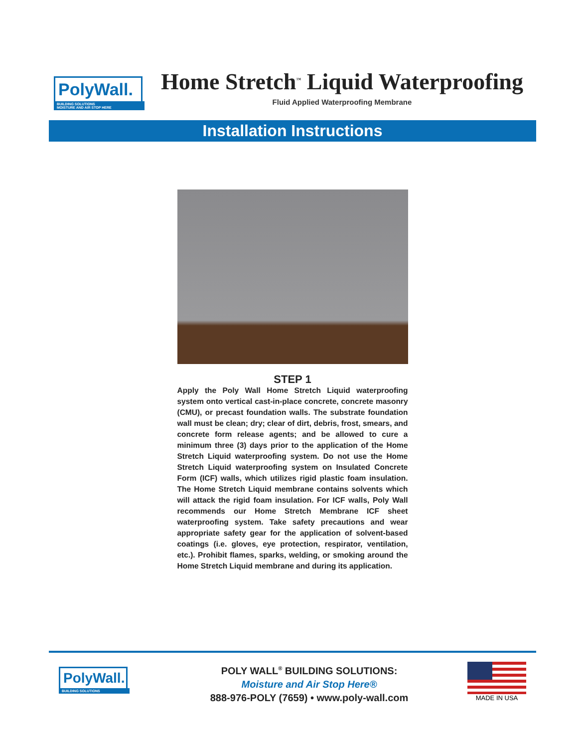PolyWall.
BUILDING SOLUTIONS
MOISTURE AND AIR STOP HERE
Home Stretch<sup>™</sup> Liquid Waterproofing
Fluid Applied Waterproofing Membrane
Installation Instructions
STEP 1
Apply the Poly Wall Home Stretch Liquid waterproofing system onto vertical cast-in-place concrete, concrete masonry (CMU), or precast foundation walls. The substrate foundation wall must be clean; dry; clear of dirt, debris, frost, smears, and concrete form release agents; and be allowed to cure a minimum three (3) days prior to the application of the Home Stretch Liquid waterproofing system. Do not use the Home Stretch Liquid waterproofing system on Insulated Concrete Form (ICF) walls, which utilizes rigid plastic foam insulation. The Home Stretch Liquid membrane contains solvents which will attack the rigid foam insulation. For ICF walls, Poly Wall recommends our Home Stretch Membrane ICF sheet waterproofing system. Take safety precautions and wear appropriate safety gear for the application of solvent-based coatings (i.e. gloves, eye protection, respirator, ventilation, etc.). Prohibit flames, sparks, welding, or smoking around the Home Stretch Liquid membrane and during its application.
PolyWall.
BUILDING SOLUTIONS
POLY WALL<sup>®</sup> BUILDING SOLUTIONS:
Moisture and Air Stop Here®
888-976-POLY (7659) • www.poly-wall.com
MADE IN USA